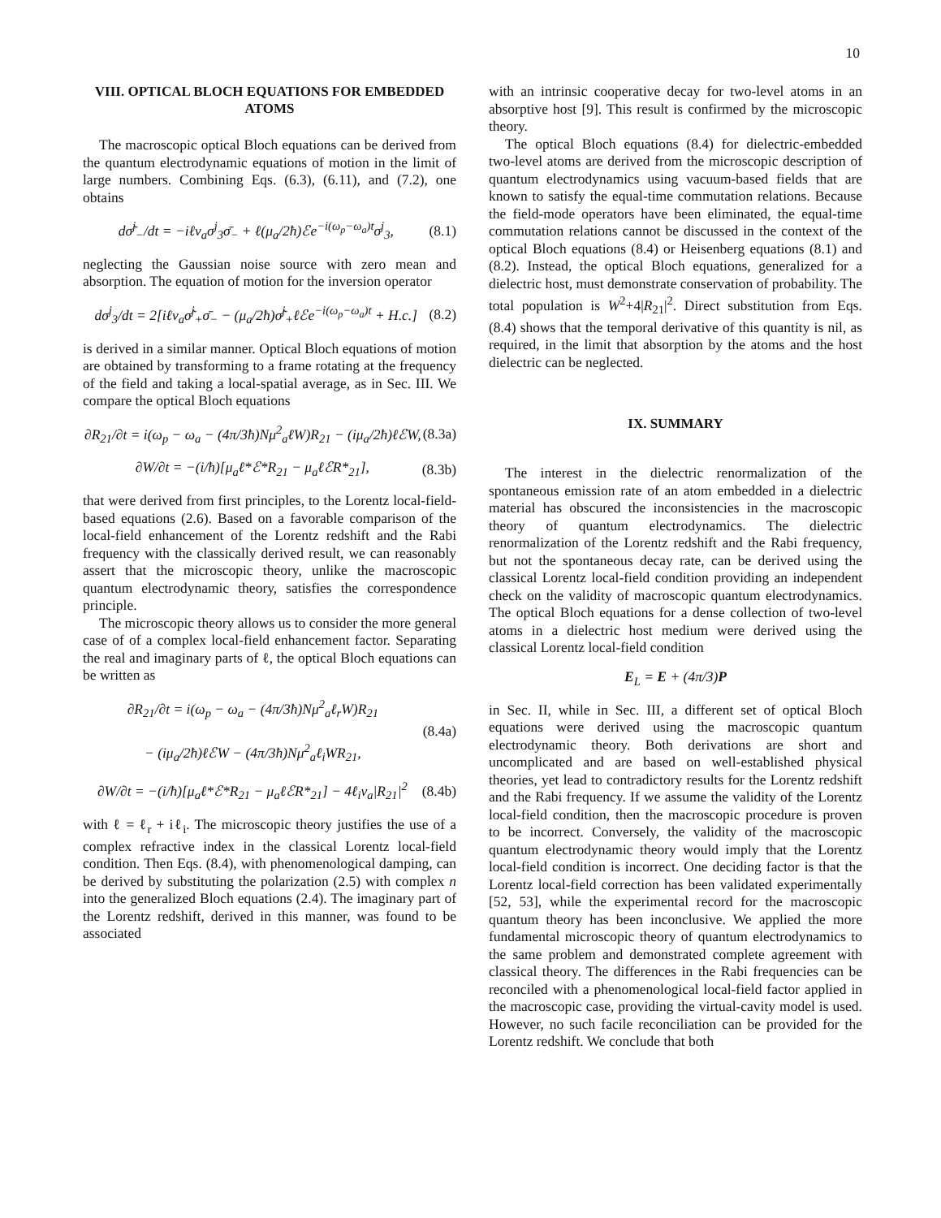10
VIII. OPTICAL BLOCH EQUATIONS FOR EMBEDDED ATOMS
The macroscopic optical Bloch equations can be derived from the quantum electrodynamic equations of motion in the limit of large numbers. Combining Eqs. (6.3), (6.11), and (7.2), one obtains
dσ̃<sup>j</sup><sub>−</sub>/dt = −iℓν<sub>a</sub>σ<sup>j</sup><sub>3</sub>σ̄<sub>−</sub> + ℓ(μ<sub>a</sub>/2ħ)ℰe<sup>−i(ω<sub>p</sub>−ω<sub>a</sub>)t</sup>σ<sup>j</sup><sub>3</sub>, (8.1)
neglecting the Gaussian noise source with zero mean and absorption. The equation of motion for the inversion operator
dσ<sup>j</sup><sub>3</sub>/dt = 2[iℓν<sub>a</sub>σ̃<sup>j</sup><sub>+</sub>σ̄<sub>−</sub> − (μ<sub>a</sub>/2ħ)σ̃<sup>j</sup><sub>+</sub>ℓℰe<sup>−i(ω<sub>p</sub>−ω<sub>a</sub>)t</sup> + H.c.] (8.2)
is derived in a similar manner. Optical Bloch equations of motion are obtained by transforming to a frame rotating at the frequency of the field and taking a local-spatial average, as in Sec. III. We compare the optical Bloch equations
∂R<sub>21</sub>/∂t = i(ω<sub>p</sub> − ω<sub>a</sub> − (4π/3ħ)Nμ<sup>2</sup><sub>a</sub>ℓW)R<sub>21</sub> − (iμ<sub>a</sub>/2ħ)ℓℰW, (8.3a)
∂W/∂t = −(i/ħ)[μ<sub>a</sub>ℓ*ℰ*R<sub>21</sub> − μ<sub>a</sub>ℓℰR*<sub>21</sub>], (8.3b)
that were derived from first principles, to the Lorentz local-field-based equations (2.6). Based on a favorable comparison of the local-field enhancement of the Lorentz redshift and the Rabi frequency with the classically derived result, we can reasonably assert that the microscopic theory, unlike the macroscopic quantum electrodynamic theory, satisfies the correspondence principle.
The microscopic theory allows us to consider the more general case of of a complex local-field enhancement factor. Separating the real and imaginary parts of ℓ, the optical Bloch equations can be written as
∂R<sub>21</sub>/∂t = i(ω<sub>p</sub> − ω<sub>a</sub> − (4π/3ħ)Nμ<sup>2</sup><sub>a</sub>ℓ<sub>r</sub>W)R<sub>21</sub>
− (iμ<sub>a</sub>/2ħ)ℓℰW − (4π/3ħ)Nμ<sup>2</sup><sub>a</sub>ℓ<sub>i</sub>WR<sub>21</sub>, (8.4a)
∂W/∂t = −(i/ħ)[μ<sub>a</sub>ℓ*ℰ*R<sub>21</sub> − μ<sub>a</sub>ℓℰR*<sub>21</sub>] − 4ℓ<sub>i</sub>ν<sub>a</sub>|R<sub>21</sub>|<sup>2</sup> (8.4b)
with ℓ = ℓ<sub>r</sub> + iℓ<sub>i</sub>. The microscopic theory justifies the use of a complex refractive index in the classical Lorentz local-field condition. Then Eqs. (8.4), with phenomenological damping, can be derived by substituting the polarization (2.5) with complex n into the generalized Bloch equations (2.4). The imaginary part of the Lorentz redshift, derived in this manner, was found to be associated
with an intrinsic cooperative decay for two-level atoms in an absorptive host [9]. This result is confirmed by the microscopic theory.
The optical Bloch equations (8.4) for dielectric-embedded two-level atoms are derived from the microscopic description of quantum electrodynamics using vacuum-based fields that are known to satisfy the equal-time commutation relations. Because the field-mode operators have been eliminated, the equal-time commutation relations cannot be discussed in the context of the optical Bloch equations (8.4) or Heisenberg equations (8.1) and (8.2). Instead, the optical Bloch equations, generalized for a dielectric host, must demonstrate conservation of probability. The total population is W<sup>2</sup>+4|R<sub>21</sub>|<sup>2</sup>. Direct substitution from Eqs. (8.4) shows that the temporal derivative of this quantity is nil, as required, in the limit that absorption by the atoms and the host dielectric can be neglected.
IX. SUMMARY
The interest in the dielectric renormalization of the spontaneous emission rate of an atom embedded in a dielectric material has obscured the inconsistencies in the macroscopic theory of quantum electrodynamics. The dielectric renormalization of the Lorentz redshift and the Rabi frequency, but not the spontaneous decay rate, can be derived using the classical Lorentz local-field condition providing an independent check on the validity of macroscopic quantum electrodynamics. The optical Bloch equations for a dense collection of two-level atoms in a dielectric host medium were derived using the classical Lorentz local-field condition
E<sub>L</sub> = E + (4π/3)P
in Sec. II, while in Sec. III, a different set of optical Bloch equations were derived using the macroscopic quantum electrodynamic theory. Both derivations are short and uncomplicated and are based on well-established physical theories, yet lead to contradictory results for the Lorentz redshift and the Rabi frequency. If we assume the validity of the Lorentz local-field condition, then the macroscopic procedure is proven to be incorrect. Conversely, the validity of the macroscopic quantum electrodynamic theory would imply that the Lorentz local-field condition is incorrect. One deciding factor is that the Lorentz local-field correction has been validated experimentally [52, 53], while the experimental record for the macroscopic quantum theory has been inconclusive. We applied the more fundamental microscopic theory of quantum electrodynamics to the same problem and demonstrated complete agreement with classical theory. The differences in the Rabi frequencies can be reconciled with a phenomenological local-field factor applied in the macroscopic case, providing the virtual-cavity model is used. However, no such facile reconciliation can be provided for the Lorentz redshift. We conclude that both